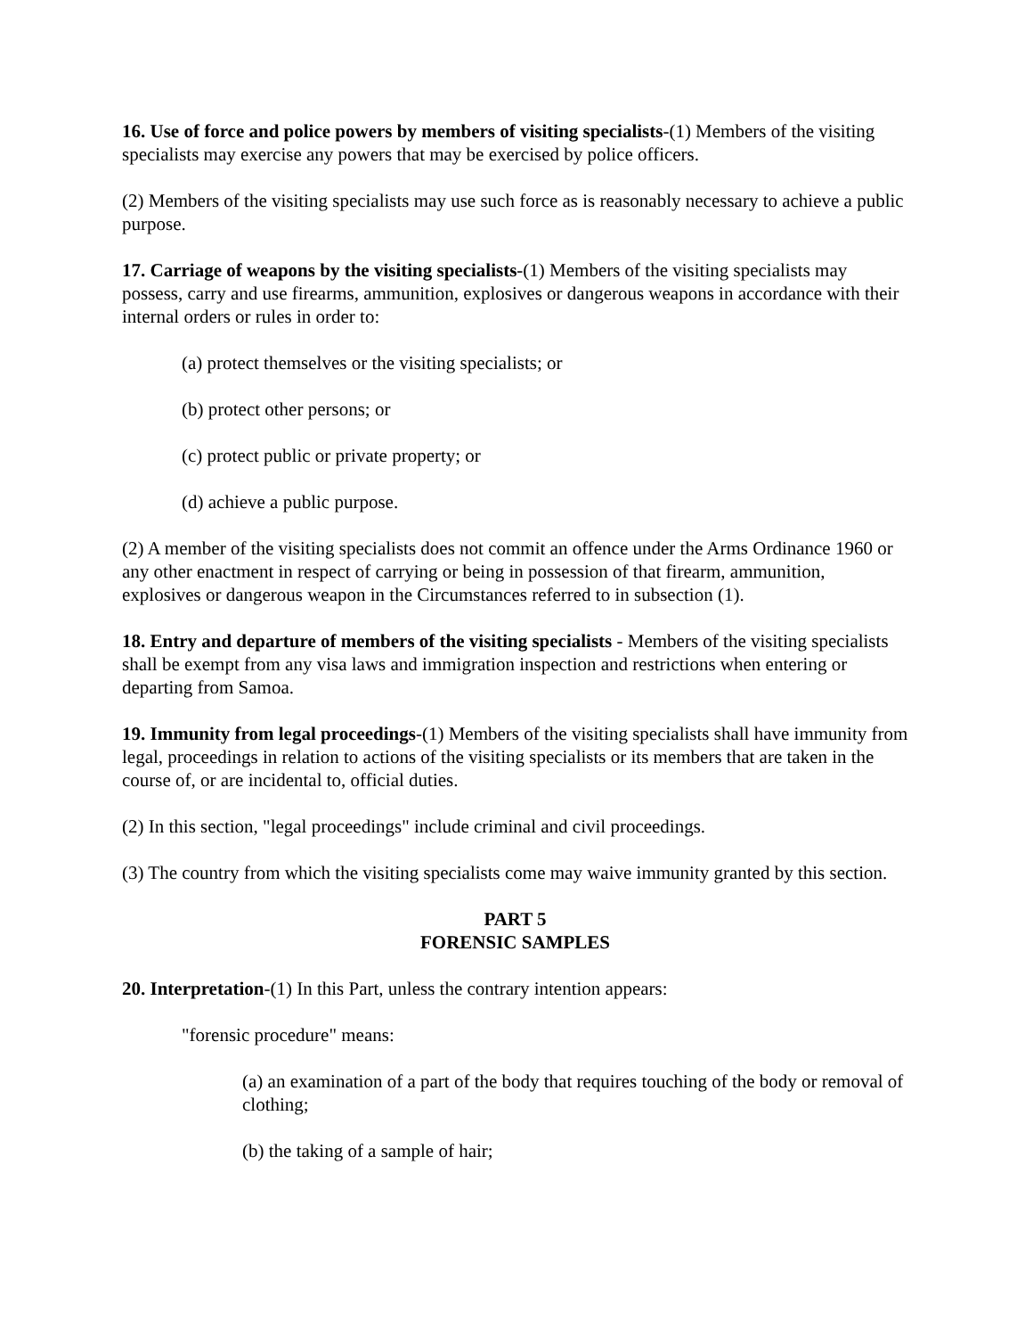16. Use of force and police powers by members of visiting specialists-(1) Members of the visiting specialists may exercise any powers that may be exercised by police officers.
(2) Members of the visiting specialists may use such force as is reasonably necessary to achieve a public purpose.
17. Carriage of weapons by the visiting specialists-(1) Members of the visiting specialists may possess, carry and use firearms, ammunition, explosives or dangerous weapons in accordance with their internal orders or rules in order to:
(a) protect themselves or the visiting specialists; or
(b) protect other persons; or
(c) protect public or private property; or
(d) achieve a public purpose.
(2) A member of the visiting specialists does not commit an offence under the Arms Ordinance 1960 or any other enactment in respect of carrying or being in possession of that firearm, ammunition, explosives or dangerous weapon in the Circumstances referred to in subsection (1).
18. Entry and departure of members of the visiting specialists - Members of the visiting specialists shall be exempt from any visa laws and immigration inspection and restrictions when entering or departing from Samoa.
19. Immunity from legal proceedings-(1) Members of the visiting specialists shall have immunity from legal, proceedings in relation to actions of the visiting specialists or its members that are taken in the course of, or are incidental to, official duties.
(2) In this section, "legal proceedings" include criminal and civil proceedings.
(3) The country from which the visiting specialists come may waive immunity granted by this section.
PART 5
FORENSIC SAMPLES
20. Interpretation-(1) In this Part, unless the contrary intention appears:
"forensic procedure" means:
(a) an examination of a part of the body that requires touching of the body or removal of clothing;
(b) the taking of a sample of hair;